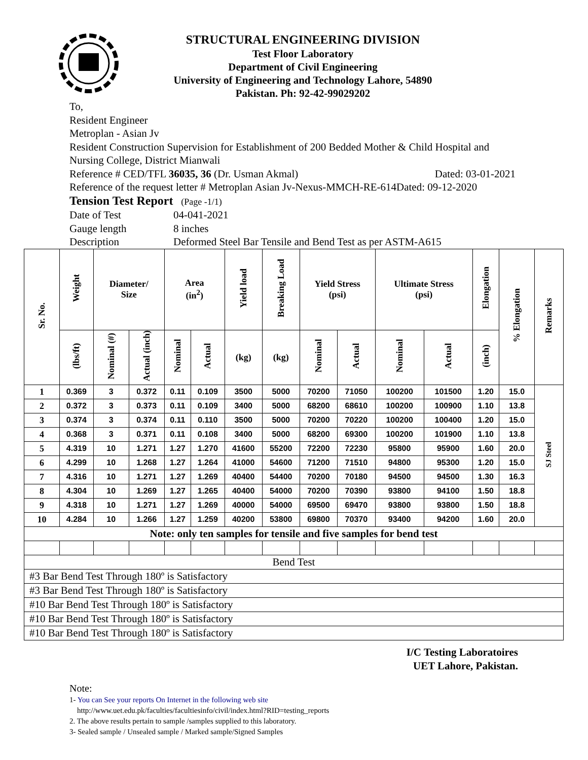STRUCTURAL ENGINEERING DIVISION
Test Floor Laboratory
Department of Civil Engineering
University of Engineering and Technology Lahore, 54890
Pakistan. Ph: 92-42-99029202
To,
Resident Engineer
Metroplan - Asian Jv
Resident Construction Supervision for Establishment of 200 Bedded Mother & Child Hospital and Nursing College, District Mianwali
Reference # CED/TFL 36035, 36 (Dr. Usman Akmal) Dated: 03-01-2021
Reference of the request letter # Metroplan Asian Jv-Nexus-MMCH-RE-614Dated: 09-12-2020
Tension Test Report (Page -1/1)
Date of Test 04-041-2021
Gauge length 8 inches
Description Deformed Steel Bar Tensile and Bend Test as per ASTM-A615
| Sr. No. | Weight | Diameter/ Size | | Area (in<sup>2</sup>) | | Yield load | Breaking Load | Yield Stress (psi) | | Ultimate Stress (psi) | | Elongation | % Elongation | Remarks |
| --- | --- | --- | --- | --- | --- | --- | --- | --- | --- | --- | --- | --- | --- | --- |
| | (lbs/ft) | Nominal (#) | Actual (inch) | Nominal | Actual | (kg) | (kg) | Nominal | Actual | Nominal | Actual | (inch) | | |
| 1 | 0.369 | 3 | 0.372 | 0.11 | 0.109 | 3500 | 5000 | 70200 | 71050 | 100200 | 101500 | 1.20 | 15.0 | SJ Steel |
| 2 | 0.372 | 3 | 0.373 | 0.11 | 0.109 | 3400 | 5000 | 68200 | 68610 | 100200 | 100900 | 1.10 | 13.8 | |
| 3 | 0.374 | 3 | 0.374 | 0.11 | 0.110 | 3500 | 5000 | 70200 | 70220 | 100200 | 100400 | 1.20 | 15.0 | |
| 4 | 0.368 | 3 | 0.371 | 0.11 | 0.108 | 3400 | 5000 | 68200 | 69300 | 100200 | 101900 | 1.10 | 13.8 | |
| 5 | 4.319 | 10 | 1.271 | 1.27 | 1.270 | 41600 | 55200 | 72200 | 72230 | 95800 | 95900 | 1.60 | 20.0 | |
| 6 | 4.299 | 10 | 1.268 | 1.27 | 1.264 | 41000 | 54600 | 71200 | 71510 | 94800 | 95300 | 1.20 | 15.0 | |
| 7 | 4.316 | 10 | 1.271 | 1.27 | 1.269 | 40400 | 54400 | 70200 | 70180 | 94500 | 94500 | 1.30 | 16.3 | |
| 8 | 4.304 | 10 | 1.269 | 1.27 | 1.265 | 40400 | 54000 | 70200 | 70390 | 93800 | 94100 | 1.50 | 18.8 | |
| 9 | 4.318 | 10 | 1.271 | 1.27 | 1.269 | 40000 | 54000 | 69500 | 69470 | 93800 | 93800 | 1.50 | 18.8 | |
| 10 | 4.284 | 10 | 1.266 | 1.27 | 1.259 | 40200 | 53800 | 69800 | 70370 | 93400 | 94200 | 1.60 | 20.0 | |
| Note: only ten samples for tensile and five samples for bend test | | | | | | | | | | | | | | |
| Bend Test | | | | | | | | | | | | | | |
| #3 Bar Bend Test Through 180º is Satisfactory | | | | | | | | | | | | | | |
| #3 Bar Bend Test Through 180º is Satisfactory | | | | | | | | | | | | | | |
| #10 Bar Bend Test Through 180º is Satisfactory | | | | | | | | | | | | | | |
| #10 Bar Bend Test Through 180º is Satisfactory | | | | | | | | | | | | | | |
| #10 Bar Bend Test Through 180º is Satisfactory | | | | | | | | | | | | | | |
I/C Testing Laboratoires
UET Lahore, Pakistan.
Note:
1- You can See your reports On Internet in the following web site
http://www.uet.edu.pk/faculties/facultiesinfo/civil/index.html?RID=testing_reports
2. The above results pertain to sample /samples supplied to this laboratory.
3- Sealed sample / Unsealed sample / Marked sample/Signed Samples